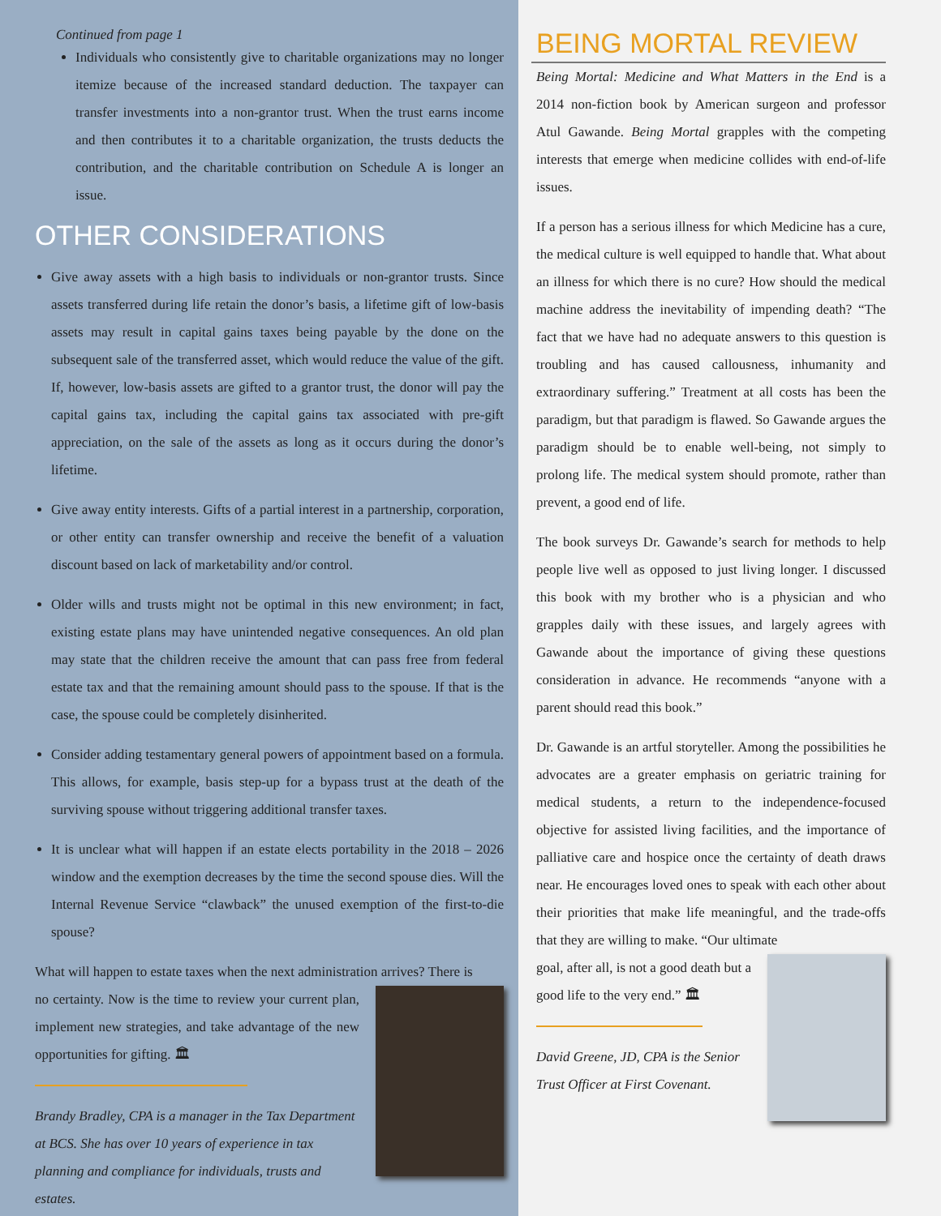Continued from page 1
Individuals who consistently give to charitable organizations may no longer itemize because of the increased standard deduction. The taxpayer can transfer investments into a non-grantor trust. When the trust earns income and then contributes it to a charitable organization, the trusts deducts the contribution, and the charitable contribution on Schedule A is longer an issue.
OTHER CONSIDERATIONS
Give away assets with a high basis to individuals or non-grantor trusts. Since assets transferred during life retain the donor’s basis, a lifetime gift of low-basis assets may result in capital gains taxes being payable by the done on the subsequent sale of the transferred asset, which would reduce the value of the gift. If, however, low-basis assets are gifted to a grantor trust, the donor will pay the capital gains tax, including the capital gains tax associated with pre-gift appreciation, on the sale of the assets as long as it occurs during the donor’s lifetime.
Give away entity interests. Gifts of a partial interest in a partnership, corporation, or other entity can transfer ownership and receive the benefit of a valuation discount based on lack of marketability and/or control.
Older wills and trusts might not be optimal in this new environment; in fact, existing estate plans may have unintended negative consequences. An old plan may state that the children receive the amount that can pass free from federal estate tax and that the remaining amount should pass to the spouse. If that is the case, the spouse could be completely disinherited.
Consider adding testamentary general powers of appointment based on a formula. This allows, for example, basis step-up for a bypass trust at the death of the surviving spouse without triggering additional transfer taxes.
It is unclear what will happen if an estate elects portability in the 2018 – 2026 window and the exemption decreases by the time the second spouse dies. Will the Internal Revenue Service “clawback” the unused exemption of the first-to-die spouse?
What will happen to estate taxes when the next administration arrives? There is
no certainty. Now is the time to review your current plan, implement new strategies, and take advantage of the new opportunities for gifting. 🏛
Brandy Bradley, CPA is a manager in the Tax Department at BCS. She has over 10 years of experience in tax planning and compliance for individuals, trusts and estates.
BEING MORTAL REVIEW
Being Mortal: Medicine and What Matters in the End is a 2014 non-fiction book by American surgeon and professor Atul Gawande. Being Mortal grapples with the competing interests that emerge when medicine collides with end-of-life issues.
If a person has a serious illness for which Medicine has a cure, the medical culture is well equipped to handle that. What about an illness for which there is no cure? How should the medical machine address the inevitability of impending death? “The fact that we have had no adequate answers to this question is troubling and has caused callousness, inhumanity and extraordinary suffering.” Treatment at all costs has been the paradigm, but that paradigm is flawed. So Gawande argues the paradigm should be to enable well-being, not simply to prolong life. The medical system should promote, rather than prevent, a good end of life.
The book surveys Dr. Gawande’s search for methods to help people live well as opposed to just living longer. I discussed this book with my brother who is a physician and who grapples daily with these issues, and largely agrees with Gawande about the importance of giving these questions consideration in advance. He recommends “anyone with a parent should read this book.”
Dr. Gawande is an artful storyteller. Among the possibilities he advocates are a greater emphasis on geriatric training for medical students, a return to the independence-focused objective for assisted living facilities, and the importance of palliative care and hospice once the certainty of death draws near. He encourages loved ones to speak with each other about their priorities that make life meaningful, and the trade-offs that they are willing to make. “Our ultimate
goal, after all, is not a good death but a good life to the very end.” 🏛
David Greene, JD, CPA is the Senior Trust Officer at First Covenant.